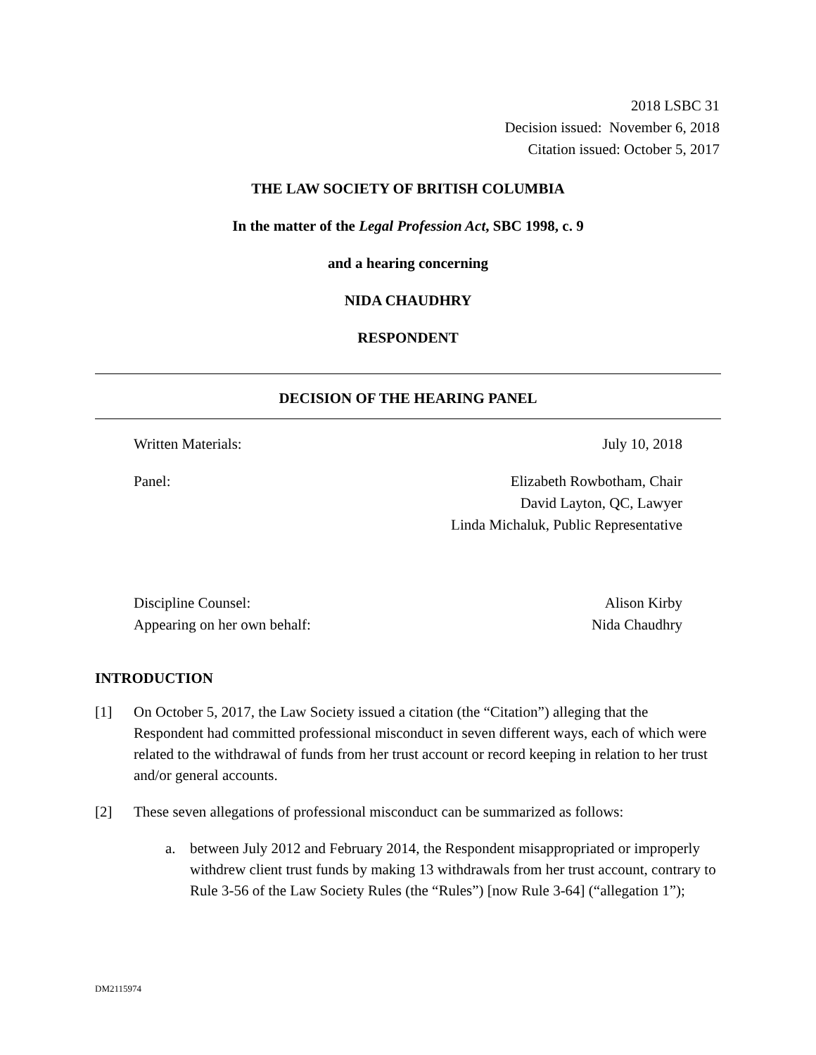2018 LSBC 31
Decision issued: November 6, 2018
Citation issued: October 5, 2017
THE LAW SOCIETY OF BRITISH COLUMBIA
In the matter of the Legal Profession Act, SBC 1998, c. 9
and a hearing concerning
NIDA CHAUDHRY
RESPONDENT
DECISION OF THE HEARING PANEL
Written Materials: July 10, 2018
Panel: Elizabeth Rowbotham, Chair
David Layton, QC, Lawyer
Linda Michaluk, Public Representative
Discipline Counsel:
Appearing on her own behalf: Alison Kirby
Nida Chaudhry
INTRODUCTION
[1] On October 5, 2017, the Law Society issued a citation (the “Citation”) alleging that the Respondent had committed professional misconduct in seven different ways, each of which were related to the withdrawal of funds from her trust account or record keeping in relation to her trust and/or general accounts.
[2] These seven allegations of professional misconduct can be summarized as follows:
a. between July 2012 and February 2014, the Respondent misappropriated or improperly withdrew client trust funds by making 13 withdrawals from her trust account, contrary to Rule 3-56 of the Law Society Rules (the “Rules”) [now Rule 3-64] (“allegation 1”);
DM2115974